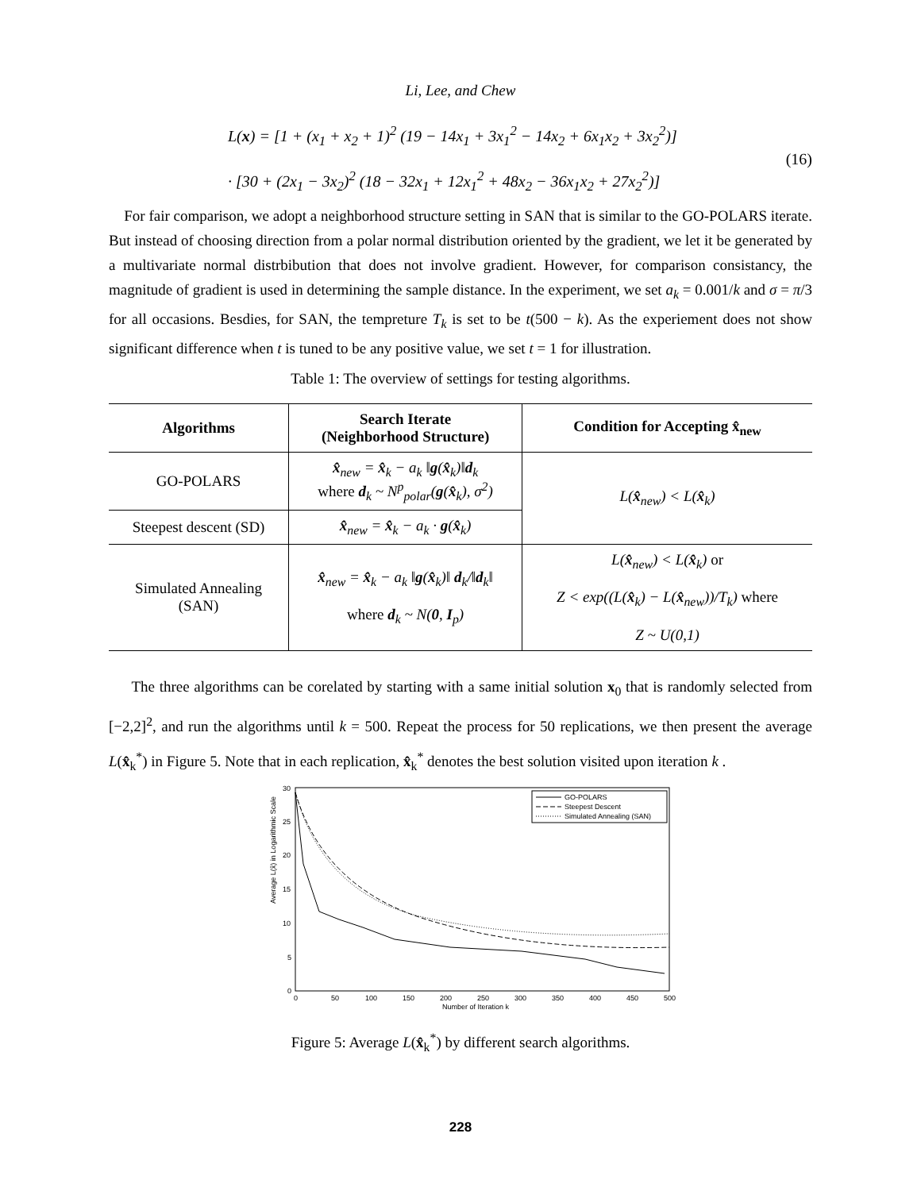Li, Lee, and Chew
L(x) = [1 + (x<sub>1</sub> + x<sub>2</sub> + 1)<sup>2</sup> (19 − 14x<sub>1</sub> + 3x<sub>1</sub><sup>2</sup> − 14x<sub>2</sub> + 6x<sub>1</sub>x<sub>2</sub> + 3x<sub>2</sub><sup>2</sup>)]
· [30 + (2x<sub>1</sub> − 3x<sub>2</sub>)<sup>2</sup> (18 − 32x<sub>1</sub> + 12x<sub>1</sub><sup>2</sup> + 48x<sub>2</sub> − 36x<sub>1</sub>x<sub>2</sub> + 27x<sub>2</sub><sup>2</sup>)]
(16)
For fair comparison, we adopt a neighborhood structure setting in SAN that is similar to the GO-POLARS iterate. But instead of choosing direction from a polar normal distribution oriented by the gradient, we let it be generated by a multivariate normal distrbibution that does not involve gradient. However, for comparison consistancy, the magnitude of gradient is used in determining the sample distance. In the experiment, we set a<sub>k</sub> = 0.001/k and σ = π/3 for all occasions. Besdies, for SAN, the tempreture T<sub>k</sub> is set to be t(500 − k). As the experiement does not show significant difference when t is tuned to be any positive value, we set t = 1 for illustration.
Table 1: The overview of settings for testing algorithms.
| Algorithms | Search Iterate (Neighborhood Structure) | Condition for Accepting x̂<sub>new</sub> |
| --- | --- | --- |
| GO-POLARS | x̂<sub>new</sub> = x̂<sub>k</sub> − a<sub>k</sub> ‖ g ( x̂<sub>k</sub>)‖ d<sub>k</sub> where d<sub>k</sub> ~ N<sup>p</sup><sub>polar</sub>( g ( x̂<sub>k</sub>), σ<sup>2</sup>) | L( x̂<sub>new</sub>) < L( x̂<sub>k</sub>) |
| Steepest descent (SD) | x̂<sub>new</sub> = x̂<sub>k</sub> − a<sub>k</sub> · g ( x̂<sub>k</sub>) | |
| Simulated Annealing (SAN) | x̂<sub>new</sub> = x̂<sub>k</sub> − a<sub>k</sub> ‖ g ( x̂<sub>k</sub>)‖ d<sub>k</sub>/‖ d<sub>k</sub>‖ where d<sub>k</sub> ~ N( 0 , I<sub>p</sub>) | L( x̂<sub>new</sub>) < L( x̂<sub>k</sub>) or Z < exp((L( x̂<sub>k</sub>) − L( x̂<sub>new</sub>))/T<sub>k</sub>) where Z ~ U(0,1) |
The three algorithms can be corelated by starting with a same initial solution x<sub>0</sub> that is randomly selected from [−2,2]<sup>2</sup>, and run the algorithms until k = 500. Repeat the process for 50 replications, we then present the average L(x̂<sub>k</sub><sup>*</sup>) in Figure 5. Note that in each replication, x̂<sub>k</sub><sup>*</sup> denotes the best solution visited upon iteration k .
Average L(x̂) in Logarithmic Scale
0
5
10
15
20
25
30
0
50
100
150
200
250
300
350
400
450
500
Number of Iteration k
GO-POLARS
Steepest Descent
Simulated Annealing (SAN)
Figure 5: Average L(x̂<sub>k</sub><sup>*</sup>) by different search algorithms.
228